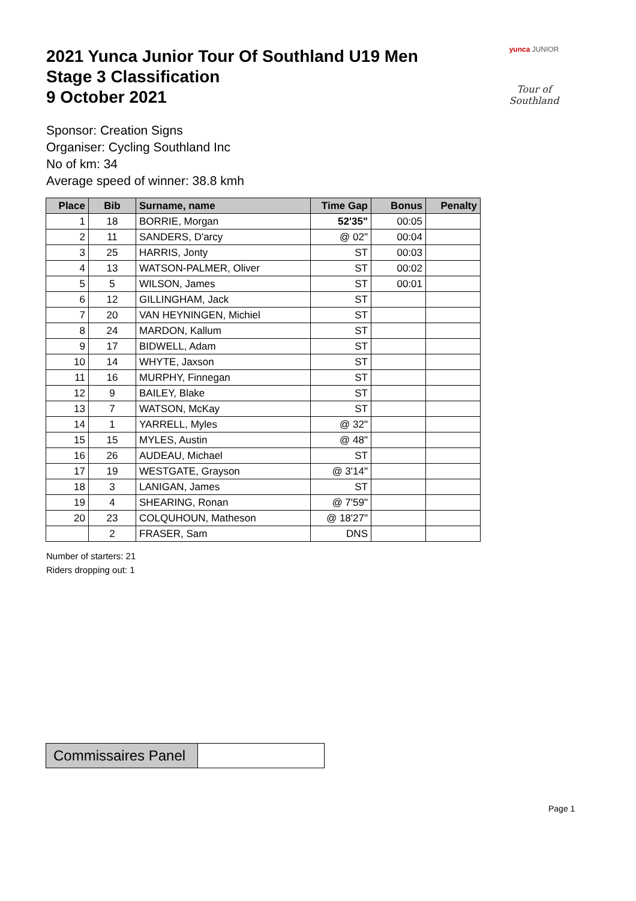2021 Yunca Junior Tour Of Southland U19 Men
Stage 3 Classification
9 October 2021
yunca JUNIOR
Tour of Southland
Sponsor: Creation Signs
Organiser: Cycling Southland Inc
No of km: 34
Average speed of winner: 38.8 kmh
| Place | Bib | Surname, name | Time Gap | Bonus | Penalty |
| --- | --- | --- | --- | --- | --- |
| 1 | 18 | BORRIE, Morgan | 52'35" | 00:05 | |
| 2 | 11 | SANDERS, D'arcy | @ 02" | 00:04 | |
| 3 | 25 | HARRIS, Jonty | ST | 00:03 | |
| 4 | 13 | WATSON-PALMER, Oliver | ST | 00:02 | |
| 5 | 5 | WILSON, James | ST | 00:01 | |
| 6 | 12 | GILLINGHAM, Jack | ST | | |
| 7 | 20 | VAN HEYNINGEN, Michiel | ST | | |
| 8 | 24 | MARDON, Kallum | ST | | |
| 9 | 17 | BIDWELL, Adam | ST | | |
| 10 | 14 | WHYTE, Jaxson | ST | | |
| 11 | 16 | MURPHY, Finnegan | ST | | |
| 12 | 9 | BAILEY, Blake | ST | | |
| 13 | 7 | WATSON, McKay | ST | | |
| 14 | 1 | YARRELL, Myles | @ 32" | | |
| 15 | 15 | MYLES, Austin | @ 48" | | |
| 16 | 26 | AUDEAU, Michael | ST | | |
| 17 | 19 | WESTGATE, Grayson | @ 3'14" | | |
| 18 | 3 | LANIGAN, James | ST | | |
| 19 | 4 | SHEARING, Ronan | @ 7'59" | | |
| 20 | 23 | COLQUHOUN, Matheson | @ 18'27" | | |
| | 2 | FRASER, Sam | DNS | | |
Number of starters: 21
Riders dropping out: 1
| Commissaires Panel | |
Page 1